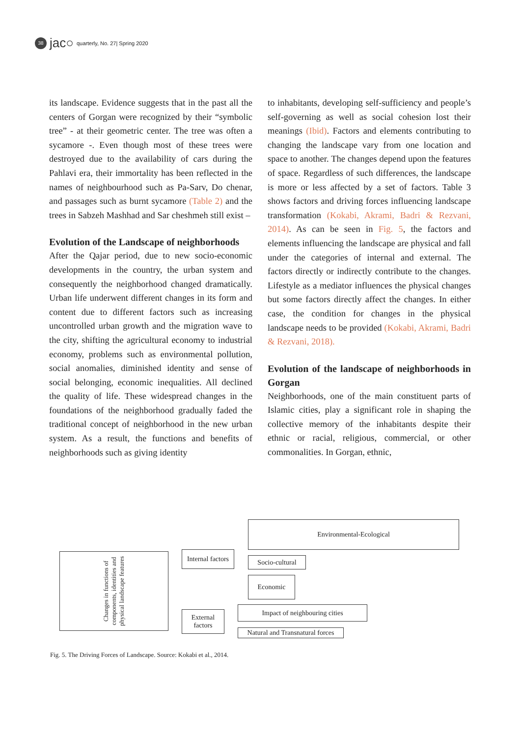38
jac○ quarterly, No. 27| Spring 2020
its landscape. Evidence suggests that in the past all the centers of Gorgan were recognized by their “symbolic tree” - at their geometric center. The tree was often a sycamore -. Even though most of these trees were destroyed due to the availability of cars during the Pahlavi era, their immortality has been reflected in the names of neighbourhood such as Pa-Sarv, Do chenar, and passages such as burnt sycamore (Table 2) and the trees in Sabzeh Mashhad and Sar cheshmeh still exist –
Evolution of the Landscape of neighborhoods
After the Qajar period, due to new socio-economic developments in the country, the urban system and consequently the neighborhood changed dramatically. Urban life underwent different changes in its form and content due to different factors such as increasing uncontrolled urban growth and the migration wave to the city, shifting the agricultural economy to industrial economy, problems such as environmental pollution, social anomalies, diminished identity and sense of social belonging, economic inequalities. All declined the quality of life. These widespread changes in the foundations of the neighborhood gradually faded the traditional concept of neighborhood in the new urban system. As a result, the functions and benefits of neighborhoods such as giving identity
to inhabitants, developing self-sufficiency and people’s self-governing as well as social cohesion lost their meanings (Ibid). Factors and elements contributing to changing the landscape vary from one location and space to another. The changes depend upon the features of space. Regardless of such differences, the landscape is more or less affected by a set of factors. Table 3 shows factors and driving forces influencing landscape transformation (Kokabi, Akrami, Badri & Rezvani, 2014). As can be seen in Fig. 5, the factors and elements influencing the landscape are physical and fall under the categories of internal and external. The factors directly or indirectly contribute to the changes. Lifestyle as a mediator influences the physical changes but some factors directly affect the changes. In either case, the condition for changes in the physical landscape needs to be provided (Kokabi, Akrami, Badri & Rezvani, 2018).
Evolution of the landscape of neighborhoods in Gorgan
Neighborhoods, one of the main constituent parts of Islamic cities, play a significant role in shaping the collective memory of the inhabitants despite their ethnic or racial, religious, commercial, or other commonalities. In Gorgan, ethnic,
Changes in functions of components, identities and physical landscape features
Internal factors
External factors
Environmental-Ecological
Socio-cultural
Economic
Impact of neighbouring cities
Natural and Transnatural forces
Fig. 5. The Driving Forces of Landscape. Source: Kokabi et al., 2014.